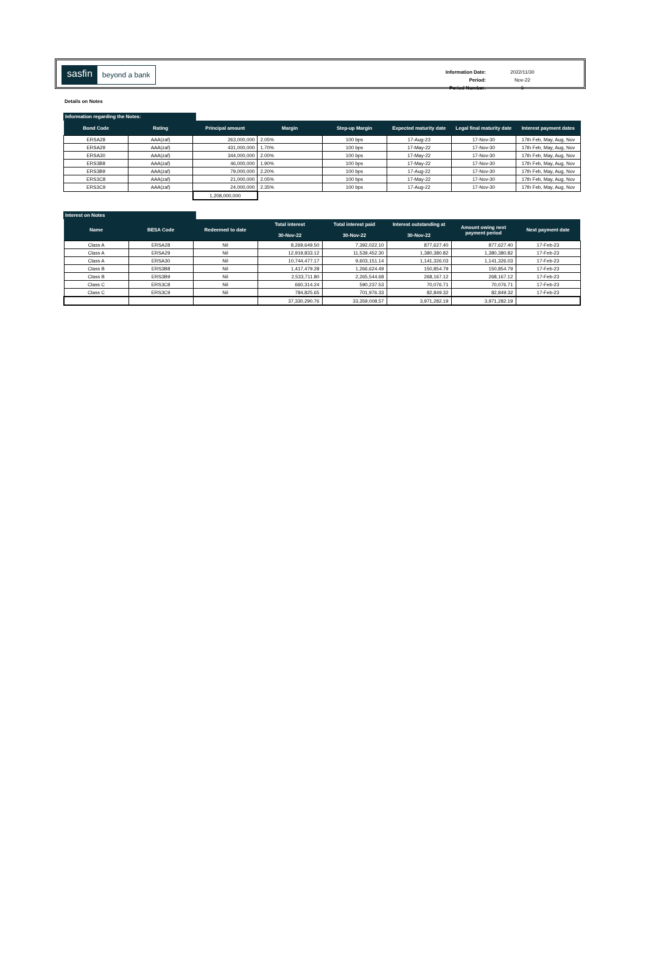sasfin beyond a bank
| Information Date: | 2022/11/30 |
| Period: | Nov-22 |
| Period Number: | 5 |
Details on Notes
Information regarding the Notes:
| Bond Code | Rating | Principal amount | Margin | Step-up Margin | Expected maturity date | Legal final maturity date | Interest payment dates |
| --- | --- | --- | --- | --- | --- | --- | --- |
| ERSA28 | AAA(zaf) | 263,000,000 | 2.05% | 100 bps | 17-Aug-23 | 17-Nov-30 | 17th Feb, May, Aug, Nov |
| ERSA29 | AAA(zaf) | 431,000,000 | 1.70% | 100 bps | 17-May-22 | 17-Nov-30 | 17th Feb, May, Aug, Nov |
| ERSA30 | AAA(zaf) | 344,000,000 | 2.00% | 100 bps | 17-May-22 | 17-Nov-30 | 17th Feb, May, Aug, Nov |
| ERS3B8 | AAA(zaf) | 46,000,000 | 1.90% | 100 bps | 17-May-22 | 17-Nov-30 | 17th Feb, May, Aug, Nov |
| ERS3B9 | AAA(zaf) | 79,000,000 | 2.20% | 100 bps | 17-Aug-22 | 17-Nov-30 | 17th Feb, May, Aug, Nov |
| ERS3C8 | AAA(zaf) | 21,000,000 | 2.05% | 100 bps | 17-May-22 | 17-Nov-30 | 17th Feb, May, Aug, Nov |
| ERS3C9 | AAA(zaf) | 24,000,000 | 2.35% | 100 bps | 17-Aug-22 | 17-Nov-30 | 17th Feb, May, Aug, Nov |
| | | 1,208,000,000 | | | | | |
Interest on Notes
| Name | BESA Code | Redeemed to date | Total interest 30-Nov-22 | Total interest paid 30-Nov-22 | Interest outstanding at 30-Nov-22 | Amount owing next payment period | Next payment date |
| --- | --- | --- | --- | --- | --- | --- | --- |
| Class A | ERSA28 | Nil | 8,269,649.50 | 7,392,022.10 | 877,627.40 | 877,627.40 | 17-Feb-23 |
| Class A | ERSA29 | Nil | 12,919,833.12 | 11,539,452.30 | 1,380,380.82 | 1,380,380.82 | 17-Feb-23 |
| Class A | ERSA30 | Nil | 10,744,477.17 | 9,603,151.14 | 1,141,326.03 | 1,141,326.03 | 17-Feb-23 |
| Class B | ERS3B8 | Nil | 1,417,479.28 | 1,266,624.49 | 150,854.79 | 150,854.79 | 17-Feb-23 |
| Class B | ERS3B9 | Nil | 2,533,711.80 | 2,265,544.68 | 268,167.12 | 268,167.12 | 17-Feb-23 |
| Class C | ERS3C8 | Nil | 660,314.24 | 590,237.53 | 70,076.71 | 70,076.71 | 17-Feb-23 |
| Class C | ERS3C9 | Nil | 784,825.65 | 701,976.33 | 82,849.32 | 82,849.32 | 17-Feb-23 |
| | | | 37,330,290.76 | 33,359,008.57 | 3,971,282.19 | 3,971,282.19 | |